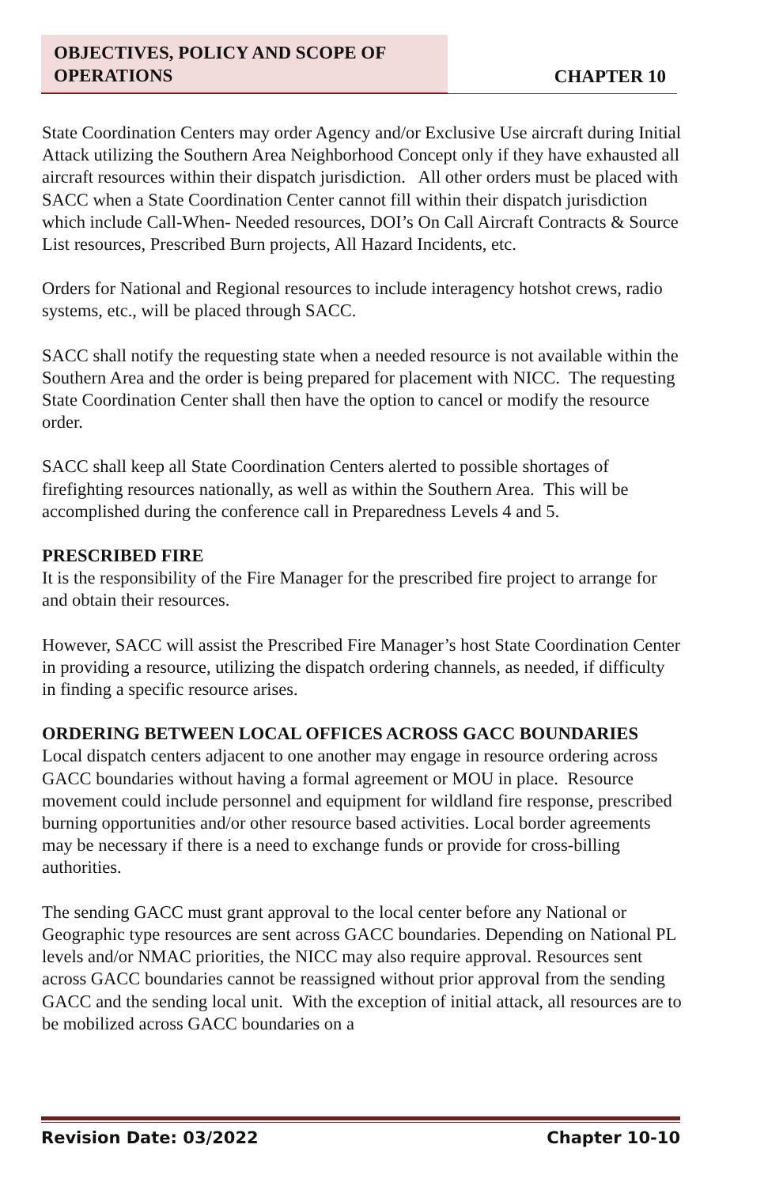OBJECTIVES, POLICY AND SCOPE OF OPERATIONS
CHAPTER 10
State Coordination Centers may order Agency and/or Exclusive Use aircraft during Initial Attack utilizing the Southern Area Neighborhood Concept only if they have exhausted all aircraft resources within their dispatch jurisdiction. All other orders must be placed with SACC when a State Coordination Center cannot fill within their dispatch jurisdiction which include Call-When- Needed resources, DOI’s On Call Aircraft Contracts & Source List resources, Prescribed Burn projects, All Hazard Incidents, etc.
Orders for National and Regional resources to include interagency hotshot crews, radio systems, etc., will be placed through SACC.
SACC shall notify the requesting state when a needed resource is not available within the Southern Area and the order is being prepared for placement with NICC. The requesting State Coordination Center shall then have the option to cancel or modify the resource order.
SACC shall keep all State Coordination Centers alerted to possible shortages of firefighting resources nationally, as well as within the Southern Area. This will be accomplished during the conference call in Preparedness Levels 4 and 5.
PRESCRIBED FIRE
It is the responsibility of the Fire Manager for the prescribed fire project to arrange for and obtain their resources.
However, SACC will assist the Prescribed Fire Manager’s host State Coordination Center in providing a resource, utilizing the dispatch ordering channels, as needed, if difficulty in finding a specific resource arises.
ORDERING BETWEEN LOCAL OFFICES ACROSS GACC BOUNDARIES
Local dispatch centers adjacent to one another may engage in resource ordering across GACC boundaries without having a formal agreement or MOU in place. Resource movement could include personnel and equipment for wildland fire response, prescribed burning opportunities and/or other resource based activities. Local border agreements may be necessary if there is a need to exchange funds or provide for cross-billing authorities.
The sending GACC must grant approval to the local center before any National or Geographic type resources are sent across GACC boundaries. Depending on National PL levels and/or NMAC priorities, the NICC may also require approval. Resources sent across GACC boundaries cannot be reassigned without prior approval from the sending GACC and the sending local unit. With the exception of initial attack, all resources are to be mobilized across GACC boundaries on a
Revision Date: 03/2022 Chapter 10-10